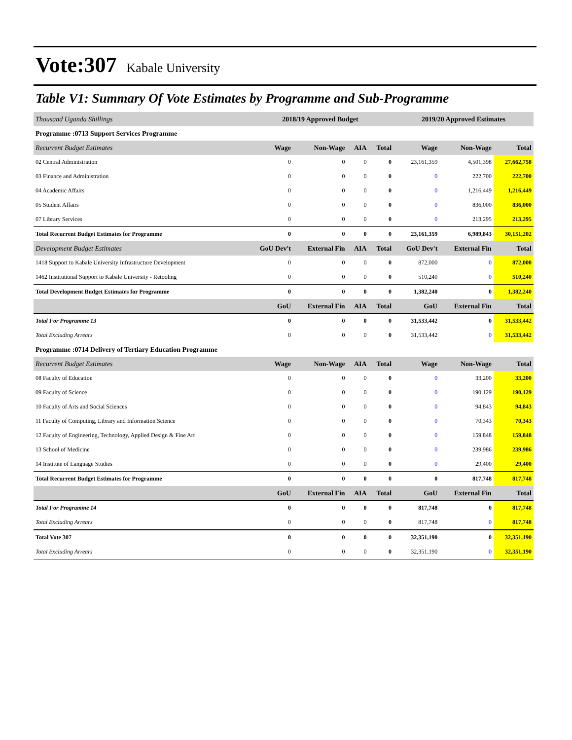Vote:307 Kabale University
Table V1: Summary Of Vote Estimates by Programme and Sub-Programme
| Thousand Uganda Shillings | 2018/19 Approved Budget | | | | 2019/20 Approved Estimates | | |
| Programme :0713 Support Services Programme | | | | | | | |
| Recurrent Budget Estimates | Wage | Non-Wage | AIA | Total | Wage | Non-Wage | Total |
| 02 Central Administration | 0 | 0 | 0 | 0 | 23,161,359 | 4,501,398 | 27,662,758 |
| 03 Finance and Administration | 0 | 0 | 0 | 0 | 0 | 222,700 | 222,700 |
| 04 Academic Affairs | 0 | 0 | 0 | 0 | 0 | 1,216,449 | 1,216,449 |
| 05 Student Affairs | 0 | 0 | 0 | 0 | 0 | 836,000 | 836,000 |
| 07 Library Services | 0 | 0 | 0 | 0 | 0 | 213,295 | 213,295 |
| Total Recurrent Budget Estimates for Programme | 0 | 0 | 0 | 0 | 23,161,359 | 6,989,843 | 30,151,202 |
| Development Budget Estimates | GoU Dev't | External Fin | AIA | Total | GoU Dev't | External Fin | Total |
| 1418 Support to Kabale University Infrastructure Development | 0 | 0 | 0 | 0 | 872,000 | 0 | 872,000 |
| 1462 Institutional Support to Kabale University - Retooling | 0 | 0 | 0 | 0 | 510,240 | 0 | 510,240 |
| Total Development Budget Estimates for Programme | 0 | 0 | 0 | 0 | 1,382,240 | 0 | 1,382,240 |
| | GoU | External Fin | AIA | Total | GoU | External Fin | Total |
| Total For Programme 13 | 0 | 0 | 0 | 0 | 31,533,442 | 0 | 31,533,442 |
| Total Excluding Arrears | 0 | 0 | 0 | 0 | 31,533,442 | 0 | 31,533,442 |
| Programme :0714 Delivery of Tertiary Education Programme | | | | | | | |
| Recurrent Budget Estimates | Wage | Non-Wage | AIA | Total | Wage | Non-Wage | Total |
| 08 Faculty of Education | 0 | 0 | 0 | 0 | 0 | 33,200 | 33,200 |
| 09 Faculty of Science | 0 | 0 | 0 | 0 | 0 | 190,129 | 190,129 |
| 10 Faculty of Arts and Social Sciences | 0 | 0 | 0 | 0 | 0 | 94,843 | 94,843 |
| 11 Faculty of Computing, Library and Information Science | 0 | 0 | 0 | 0 | 0 | 70,343 | 70,343 |
| 12 Faculty of Engineering, Technology, Applied Design & Fine Art | 0 | 0 | 0 | 0 | 0 | 159,848 | 159,848 |
| 13 School of Medicine | 0 | 0 | 0 | 0 | 0 | 239,986 | 239,986 |
| 14 Institute of Language Studies | 0 | 0 | 0 | 0 | 0 | 29,400 | 29,400 |
| Total Recurrent Budget Estimates for Programme | 0 | 0 | 0 | 0 | 0 | 817,748 | 817,748 |
| | GoU | External Fin | AIA | Total | GoU | External Fin | Total |
| Total For Programme 14 | 0 | 0 | 0 | 0 | 817,748 | 0 | 817,748 |
| Total Excluding Arrears | 0 | 0 | 0 | 0 | 817,748 | 0 | 817,748 |
| Total Vote 307 | 0 | 0 | 0 | 0 | 32,351,190 | 0 | 32,351,190 |
| Total Excluding Arrears | 0 | 0 | 0 | 0 | 32,351,190 | 0 | 32,351,190 |